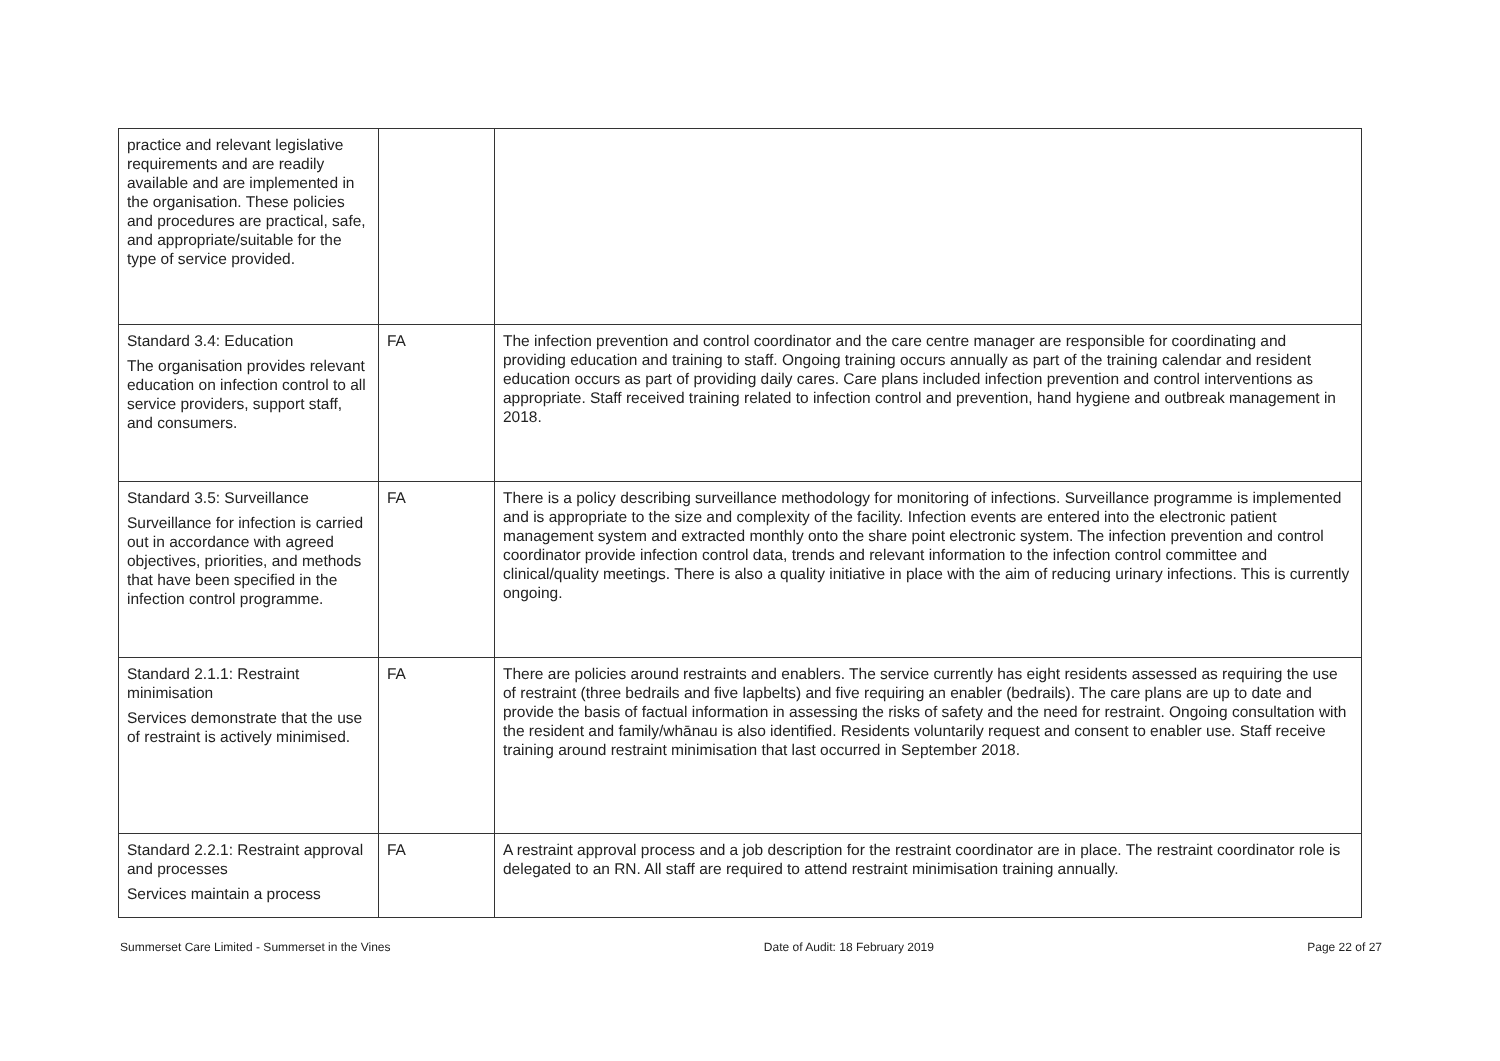| practice and relevant legislative requirements and are readily available and are implemented in the organisation. These policies and procedures are practical, safe, and appropriate/suitable for the type of service provided. | | |
| Standard 3.4: Education The organisation provides relevant education on infection control to all service providers, support staff, and consumers. | FA | The infection prevention and control coordinator and the care centre manager are responsible for coordinating and providing education and training to staff. Ongoing training occurs annually as part of the training calendar and resident education occurs as part of providing daily cares. Care plans included infection prevention and control interventions as appropriate. Staff received training related to infection control and prevention, hand hygiene and outbreak management in 2018. |
| Standard 3.5: Surveillance Surveillance for infection is carried out in accordance with agreed objectives, priorities, and methods that have been specified in the infection control programme. | FA | There is a policy describing surveillance methodology for monitoring of infections. Surveillance programme is implemented and is appropriate to the size and complexity of the facility. Infection events are entered into the electronic patient management system and extracted monthly onto the share point electronic system. The infection prevention and control coordinator provide infection control data, trends and relevant information to the infection control committee and clinical/quality meetings. There is also a quality initiative in place with the aim of reducing urinary infections. This is currently ongoing. |
| Standard 2.1.1: Restraint minimisation Services demonstrate that the use of restraint is actively minimised. | FA | There are policies around restraints and enablers. The service currently has eight residents assessed as requiring the use of restraint (three bedrails and five lapbelts) and five requiring an enabler (bedrails). The care plans are up to date and provide the basis of factual information in assessing the risks of safety and the need for restraint. Ongoing consultation with the resident and family/whānau is also identified. Residents voluntarily request and consent to enabler use. Staff receive training around restraint minimisation that last occurred in September 2018. |
| Standard 2.2.1: Restraint approval and processes Services maintain a process | FA | A restraint approval process and a job description for the restraint coordinator are in place. The restraint coordinator role is delegated to an RN. All staff are required to attend restraint minimisation training annually. |
Summerset Care Limited - Summerset in the Vines Date of Audit: 18 February 2019 Page 22 of 27